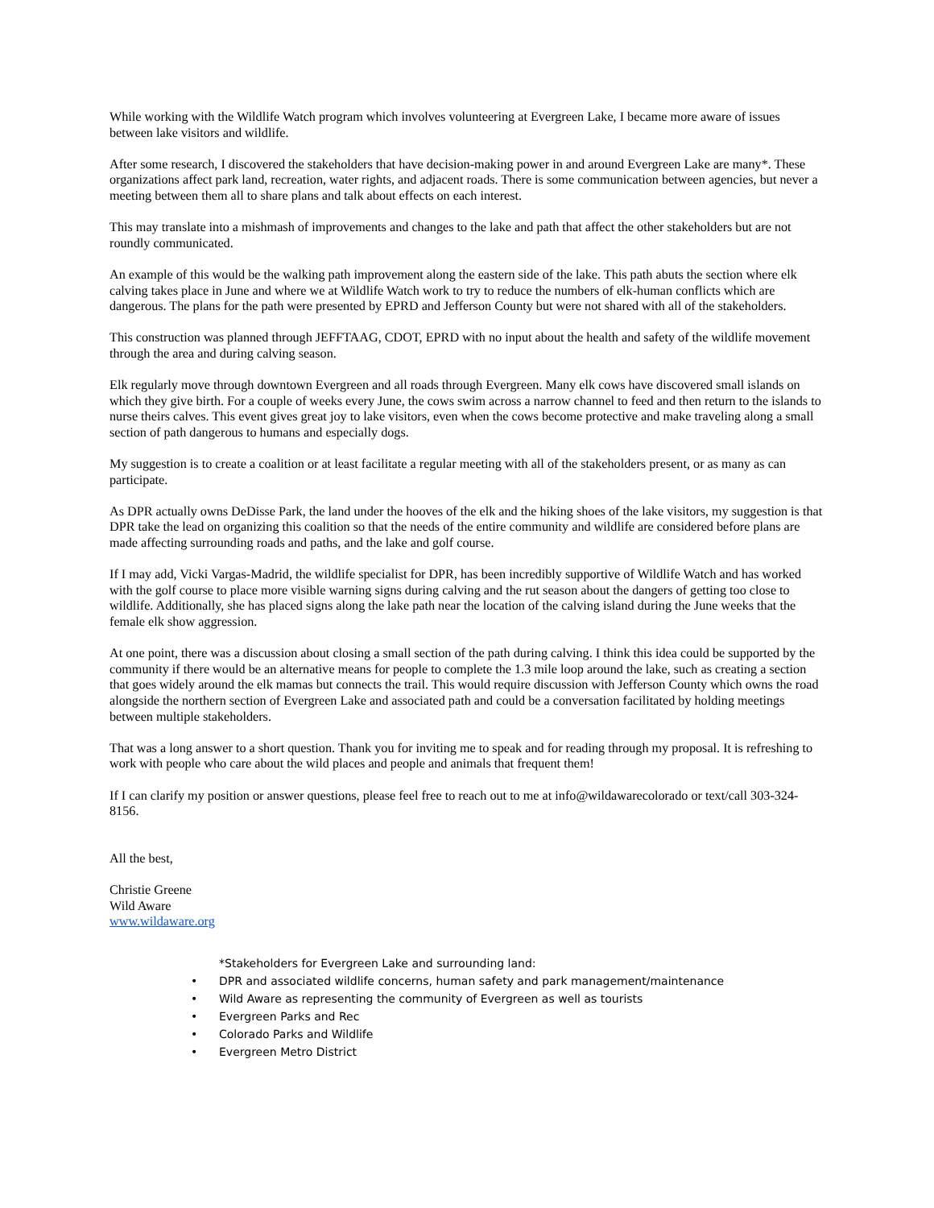While working with the Wildlife Watch program which involves volunteering at Evergreen Lake, I became more aware of issues between lake visitors and wildlife.
After some research, I discovered the stakeholders that have decision-making power in and around Evergreen Lake are many*. These organizations affect park land, recreation, water rights, and adjacent roads. There is some communication between agencies, but never a meeting between them all to share plans and talk about effects on each interest.
This may translate into a mishmash of improvements and changes to the lake and path that affect the other stakeholders but are not roundly communicated.
An example of this would be the walking path improvement along the eastern side of the lake. This path abuts the section where elk calving takes place in June and where we at Wildlife Watch work to try to reduce the numbers of elk-human conflicts which are dangerous. The plans for the path were presented by EPRD and Jefferson County but were not shared with all of the stakeholders.
This construction was planned through JEFFTAAG, CDOT, EPRD with no input about the health and safety of the wildlife movement through the area and during calving season.
Elk regularly move through downtown Evergreen and all roads through Evergreen. Many elk cows have discovered small islands on which they give birth. For a couple of weeks every June, the cows swim across a narrow channel to feed and then return to the islands to nurse theirs calves. This event gives great joy to lake visitors, even when the cows become protective and make traveling along a small section of path dangerous to humans and especially dogs.
My suggestion is to create a coalition or at least facilitate a regular meeting with all of the stakeholders present, or as many as can participate.
As DPR actually owns DeDisse Park, the land under the hooves of the elk and the hiking shoes of the lake visitors, my suggestion is that DPR take the lead on organizing this coalition so that the needs of the entire community and wildlife are considered before plans are made affecting surrounding roads and paths, and the lake and golf course.
If I may add, Vicki Vargas-Madrid, the wildlife specialist for DPR, has been incredibly supportive of Wildlife Watch and has worked with the golf course to place more visible warning signs during calving and the rut season about the dangers of getting too close to wildlife. Additionally, she has placed signs along the lake path near the location of the calving island during the June weeks that the female elk show aggression.
At one point, there was a discussion about closing a small section of the path during calving. I think this idea could be supported by the community if there would be an alternative means for people to complete the 1.3 mile loop around the lake, such as creating a section that goes widely around the elk mamas but connects the trail. This would require discussion with Jefferson County which owns the road alongside the northern section of Evergreen Lake and associated path and could be a conversation facilitated by holding meetings between multiple stakeholders.
That was a long answer to a short question. Thank you for inviting me to speak and for reading through my proposal. It is refreshing to work with people who care about the wild places and people and animals that frequent them!
If I can clarify my position or answer questions, please feel free to reach out to me at info@wildawarecolorado or text/call 303-324-8156.
All the best,
Christie Greene
Wild Aware
www.wildaware.org
*Stakeholders for Evergreen Lake and surrounding land:
• DPR and associated wildlife concerns, human safety and park management/maintenance
• Wild Aware as representing the community of Evergreen as well as tourists
• Evergreen Parks and Rec
• Colorado Parks and Wildlife
• Evergreen Metro District